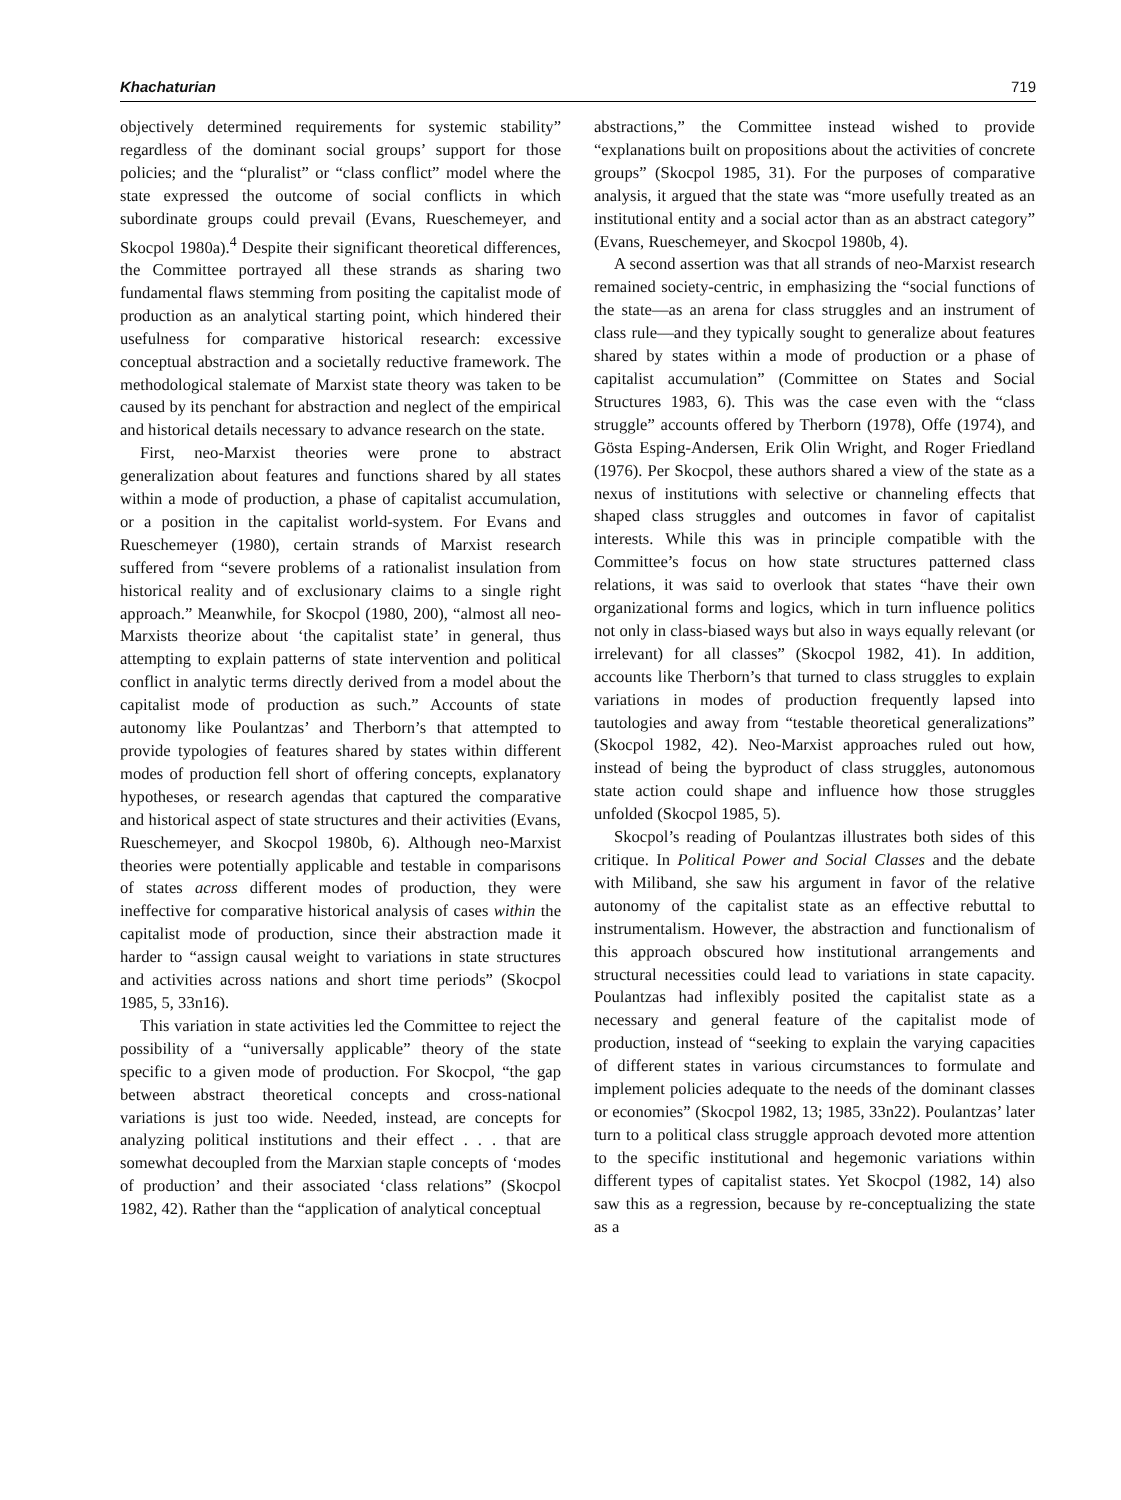Khachaturian 719
objectively determined requirements for systemic stability” regardless of the dominant social groups’ support for those policies; and the “pluralist” or “class conflict” model where the state expressed the outcome of social conflicts in which subordinate groups could prevail (Evans, Rueschemeyer, and Skocpol 1980a).<sup>4</sup> Despite their significant theoretical differences, the Committee portrayed all these strands as sharing two fundamental flaws stemming from positing the capitalist mode of production as an analytical starting point, which hindered their usefulness for comparative historical research: excessive conceptual abstraction and a societally reductive framework. The methodological stalemate of Marxist state theory was taken to be caused by its penchant for abstraction and neglect of the empirical and historical details necessary to advance research on the state.
First, neo-Marxist theories were prone to abstract generalization about features and functions shared by all states within a mode of production, a phase of capitalist accumulation, or a position in the capitalist world-system. For Evans and Rueschemeyer (1980), certain strands of Marxist research suffered from “severe problems of a rationalist insulation from historical reality and of exclusionary claims to a single right approach.” Meanwhile, for Skocpol (1980, 200), “almost all neo-Marxists theorize about ‘the capitalist state’ in general, thus attempting to explain patterns of state intervention and political conflict in analytic terms directly derived from a model about the capitalist mode of production as such.” Accounts of state autonomy like Poulantzas’ and Therborn’s that attempted to provide typologies of features shared by states within different modes of production fell short of offering concepts, explanatory hypotheses, or research agendas that captured the comparative and historical aspect of state structures and their activities (Evans, Rueschemeyer, and Skocpol 1980b, 6). Although neo-Marxist theories were potentially applicable and testable in comparisons of states across different modes of production, they were ineffective for comparative historical analysis of cases within the capitalist mode of production, since their abstraction made it harder to “assign causal weight to variations in state structures and activities across nations and short time periods” (Skocpol 1985, 5, 33n16).
This variation in state activities led the Committee to reject the possibility of a “universally applicable” theory of the state specific to a given mode of production. For Skocpol, “the gap between abstract theoretical concepts and cross-national variations is just too wide. Needed, instead, are concepts for analyzing political institutions and their effect . . . that are somewhat decoupled from the Marxian staple concepts of ‘modes of production’ and their associated ‘class relations” (Skocpol 1982, 42). Rather than the “application of analytical conceptual
abstractions,” the Committee instead wished to provide “explanations built on propositions about the activities of concrete groups” (Skocpol 1985, 31). For the purposes of comparative analysis, it argued that the state was “more usefully treated as an institutional entity and a social actor than as an abstract category” (Evans, Rueschemeyer, and Skocpol 1980b, 4).
A second assertion was that all strands of neo-Marxist research remained society-centric, in emphasizing the “social functions of the state—as an arena for class struggles and an instrument of class rule—and they typically sought to generalize about features shared by states within a mode of production or a phase of capitalist accumulation” (Committee on States and Social Structures 1983, 6). This was the case even with the “class struggle” accounts offered by Therborn (1978), Offe (1974), and Gösta Esping-Andersen, Erik Olin Wright, and Roger Friedland (1976). Per Skocpol, these authors shared a view of the state as a nexus of institutions with selective or channeling effects that shaped class struggles and outcomes in favor of capitalist interests. While this was in principle compatible with the Committee’s focus on how state structures patterned class relations, it was said to overlook that states “have their own organizational forms and logics, which in turn influence politics not only in class-biased ways but also in ways equally relevant (or irrelevant) for all classes” (Skocpol 1982, 41). In addition, accounts like Therborn’s that turned to class struggles to explain variations in modes of production frequently lapsed into tautologies and away from “testable theoretical generalizations” (Skocpol 1982, 42). Neo-Marxist approaches ruled out how, instead of being the byproduct of class struggles, autonomous state action could shape and influence how those struggles unfolded (Skocpol 1985, 5).
Skocpol’s reading of Poulantzas illustrates both sides of this critique. In Political Power and Social Classes and the debate with Miliband, she saw his argument in favor of the relative autonomy of the capitalist state as an effective rebuttal to instrumentalism. However, the abstraction and functionalism of this approach obscured how institutional arrangements and structural necessities could lead to variations in state capacity. Poulantzas had inflexibly posited the capitalist state as a necessary and general feature of the capitalist mode of production, instead of “seeking to explain the varying capacities of different states in various circumstances to formulate and implement policies adequate to the needs of the dominant classes or economies” (Skocpol 1982, 13; 1985, 33n22). Poulantzas’ later turn to a political class struggle approach devoted more attention to the specific institutional and hegemonic variations within different types of capitalist states. Yet Skocpol (1982, 14) also saw this as a regression, because by re-conceptualizing the state as a